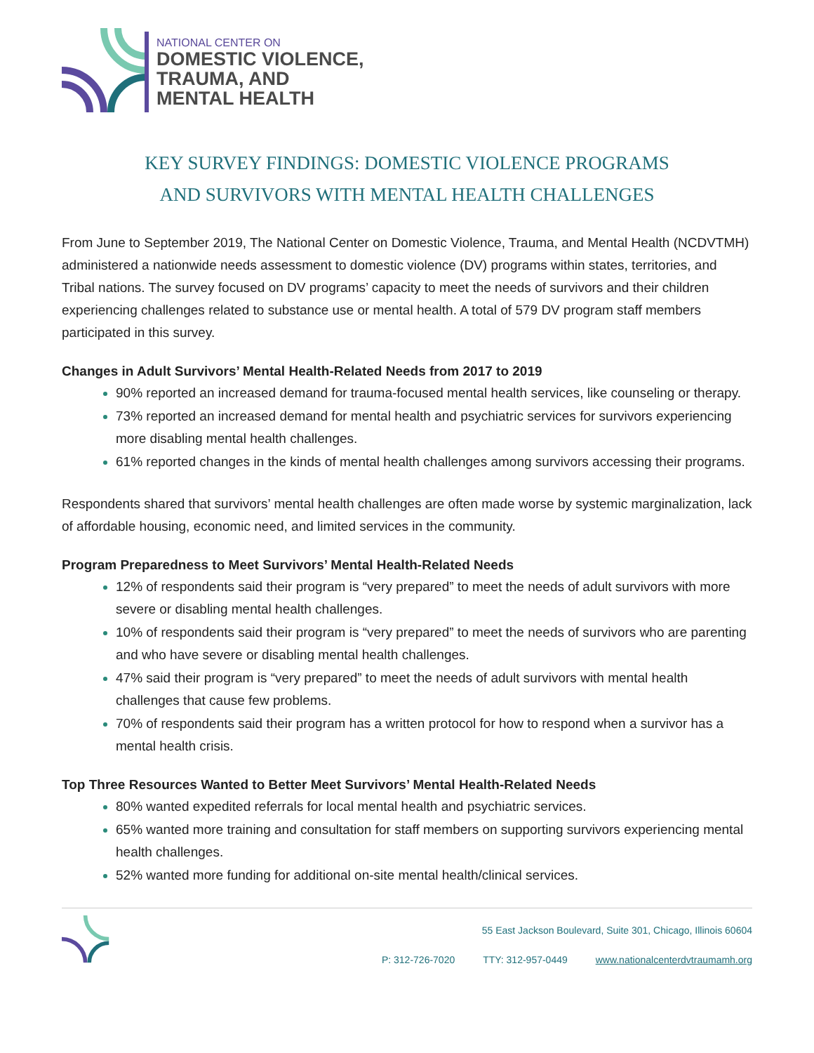NATIONAL CENTER ON
DOMESTIC VIOLENCE,
TRAUMA, AND
MENTAL HEALTH
KEY SURVEY FINDINGS: DOMESTIC VIOLENCE PROGRAMS
AND SURVIVORS WITH MENTAL HEALTH CHALLENGES
From June to September 2019, The National Center on Domestic Violence, Trauma, and Mental Health (NCDVTMH) administered a nationwide needs assessment to domestic violence (DV) programs within states, territories, and Tribal nations. The survey focused on DV programs’ capacity to meet the needs of survivors and their children experiencing challenges related to substance use or mental health. A total of 579 DV program staff members participated in this survey.
Changes in Adult Survivors’ Mental Health-Related Needs from 2017 to 2019
90% reported an increased demand for trauma-focused mental health services, like counseling or therapy.
73% reported an increased demand for mental health and psychiatric services for survivors experiencing more disabling mental health challenges.
61% reported changes in the kinds of mental health challenges among survivors accessing their programs.
Respondents shared that survivors’ mental health challenges are often made worse by systemic marginalization, lack of affordable housing, economic need, and limited services in the community.
Program Preparedness to Meet Survivors’ Mental Health-Related Needs
12% of respondents said their program is “very prepared” to meet the needs of adult survivors with more severe or disabling mental health challenges.
10% of respondents said their program is “very prepared” to meet the needs of survivors who are parenting and who have severe or disabling mental health challenges.
47% said their program is “very prepared” to meet the needs of adult survivors with mental health challenges that cause few problems.
70% of respondents said their program has a written protocol for how to respond when a survivor has a mental health crisis.
Top Three Resources Wanted to Better Meet Survivors’ Mental Health-Related Needs
80% wanted expedited referrals for local mental health and psychiatric services.
65% wanted more training and consultation for staff members on supporting survivors experiencing mental health challenges.
52% wanted more funding for additional on-site mental health/clinical services.
55 East Jackson Boulevard, Suite 301, Chicago, Illinois 60604
P: 312-726-7020 TTY: 312-957-0449 www.nationalcenterdvtraumamh.org